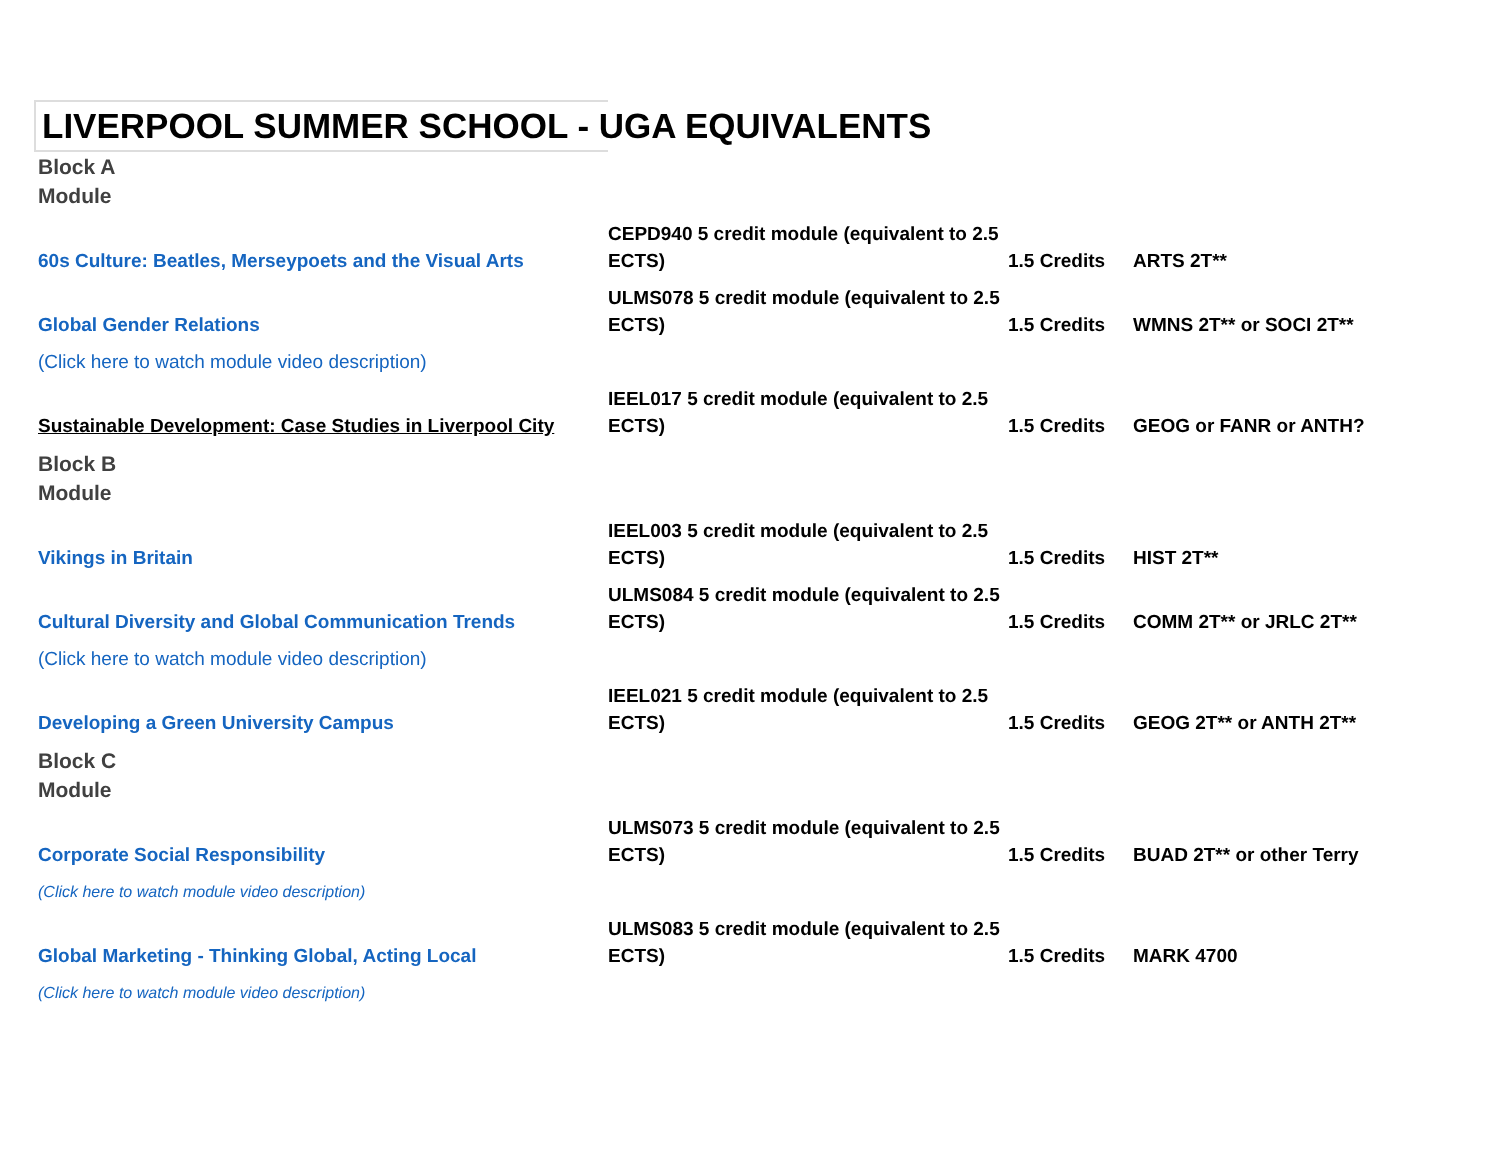LIVERPOOL SUMMER SCHOOL - UGA EQUIVALENTS
| Block A Module | | | |
| 60s Culture: Beatles, Merseypoets and the Visual Arts | CEPD940 5 credit module (equivalent to 2.5 ECTS) | 1.5 Credits | ARTS 2T** |
| Global Gender Relations | ULMS078 5 credit module (equivalent to 2.5 ECTS) | 1.5 Credits | WMNS 2T** or SOCI 2T** |
| (Click here to watch module video description) | | | |
| Sustainable Development: Case Studies in Liverpool City | IEEL017 5 credit module (equivalent to 2.5 ECTS) | 1.5 Credits | GEOG or FANR or ANTH? |
| Block B Module | | | |
| Vikings in Britain | IEEL003 5 credit module (equivalent to 2.5 ECTS) | 1.5 Credits | HIST 2T** |
| Cultural Diversity and Global Communication Trends | ULMS084 5 credit module (equivalent to 2.5 ECTS) | 1.5 Credits | COMM 2T** or JRLC 2T** |
| (Click here to watch module video description) | | | |
| Developing a Green University Campus | IEEL021 5 credit module (equivalent to 2.5 ECTS) | 1.5 Credits | GEOG 2T** or ANTH 2T** |
| Block C Module | | | |
| Corporate Social Responsibility | ULMS073 5 credit module (equivalent to 2.5 ECTS) | 1.5 Credits | BUAD 2T** or other Terry |
| (Click here to watch module video description) | | | |
| Global Marketing - Thinking Global, Acting Local | ULMS083 5 credit module (equivalent to 2.5 ECTS) | 1.5 Credits | MARK 4700 |
| (Click here to watch module video description) | | | |